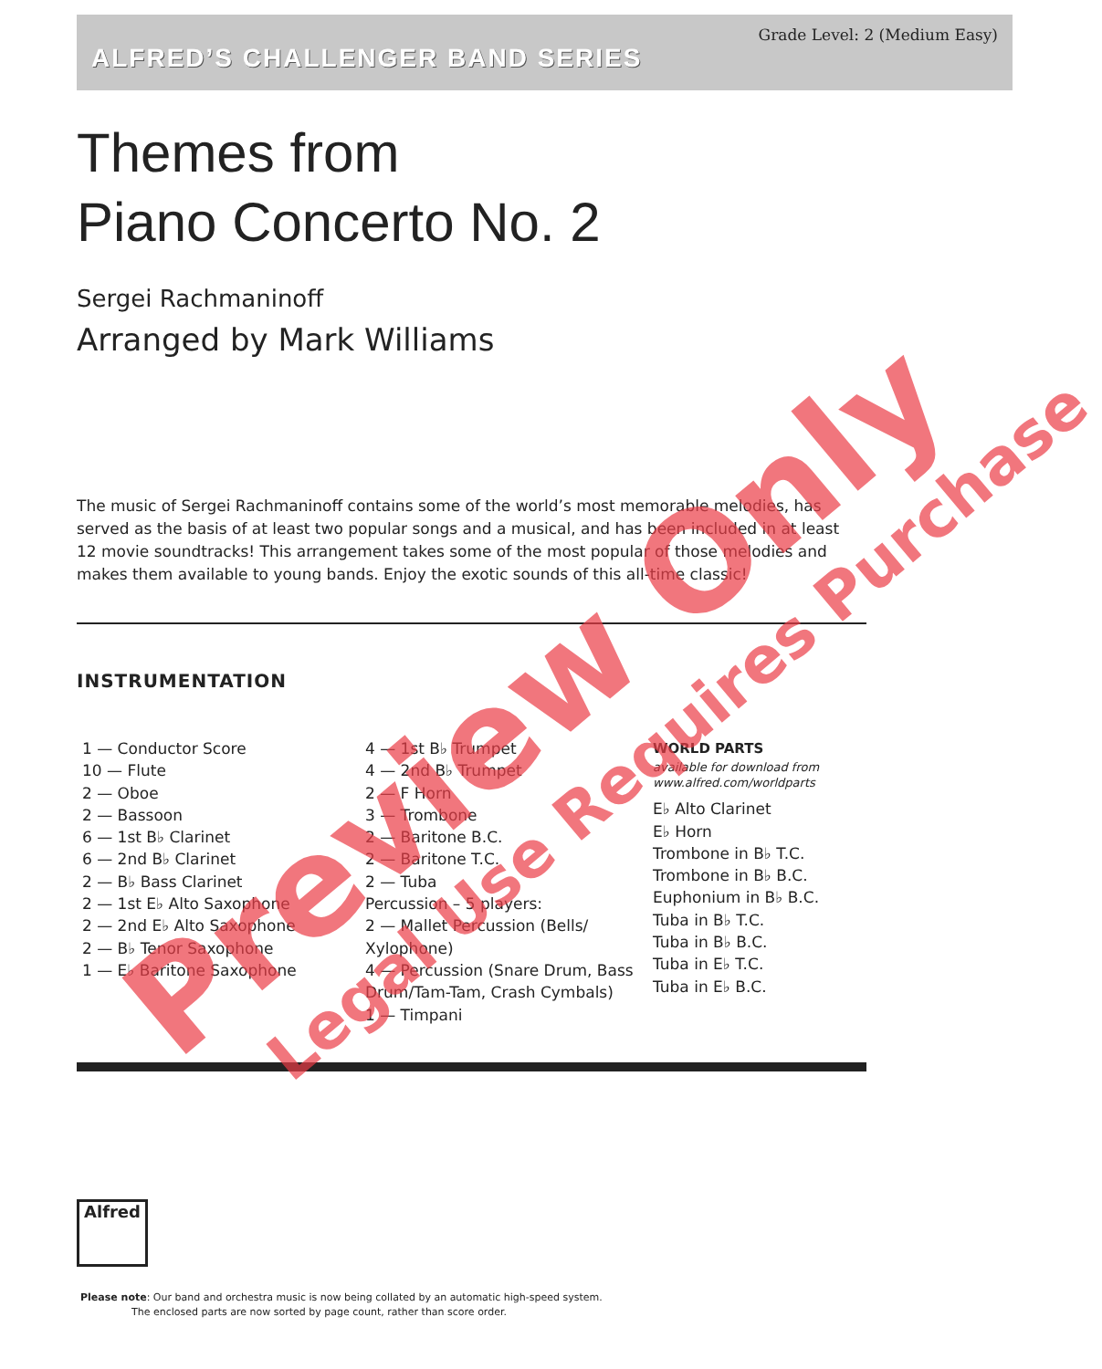Grade Level: 2 (Medium Easy)
ALFRED’S CHALLENGER BAND SERIES
Themes from
Piano Concerto No. 2
Sergei Rachmaninoff
Arranged by Mark Williams
The music of Sergei Rachmaninoff contains some of the world’s most memorable melodies, has served as the basis of at least two popular songs and a musical, and has been included in at least 12 movie soundtracks! This arrangement takes some of the most popular of those melodies and makes them available to young bands. Enjoy the exotic sounds of this all-time classic!
INSTRUMENTATION
1 — Conductor Score
10 — Flute
2 — Oboe
2 — Bassoon
6 — 1st B♭ Clarinet
6 — 2nd B♭ Clarinet
2 — B♭ Bass Clarinet
2 — 1st E♭ Alto Saxophone
2 — 2nd E♭ Alto Saxophone
2 — B♭ Tenor Saxophone
1 — E♭ Baritone Saxophone
4 — 1st B♭ Trumpet
4 — 2nd B♭ Trumpet
2 — F Horn
3 — Trombone
2 — Baritone B.C.
2 — Baritone T.C.
2 — Tuba
Percussion – 5 players:
2 — Mallet Percussion (Bells/ Xylophone)
4 — Percussion (Snare Drum, Bass Drum/Tam-Tam, Crash Cymbals)
1 — Timpani
WORLD PARTS
available for download from
www.alfred.com/worldparts
E♭ Alto Clarinet
E♭ Horn
Trombone in B♭ T.C.
Trombone in B♭ B.C.
Euphonium in B♭ B.C.
Tuba in B♭ T.C.
Tuba in B♭ B.C.
Tuba in E♭ T.C.
Tuba in E♭ B.C.
Alfred
Please note: Our band and orchestra music is now being collated by an automatic high-speed system.
The enclosed parts are now sorted by page count, rather than score order.
Preview Only Legal Use Requires Purchase